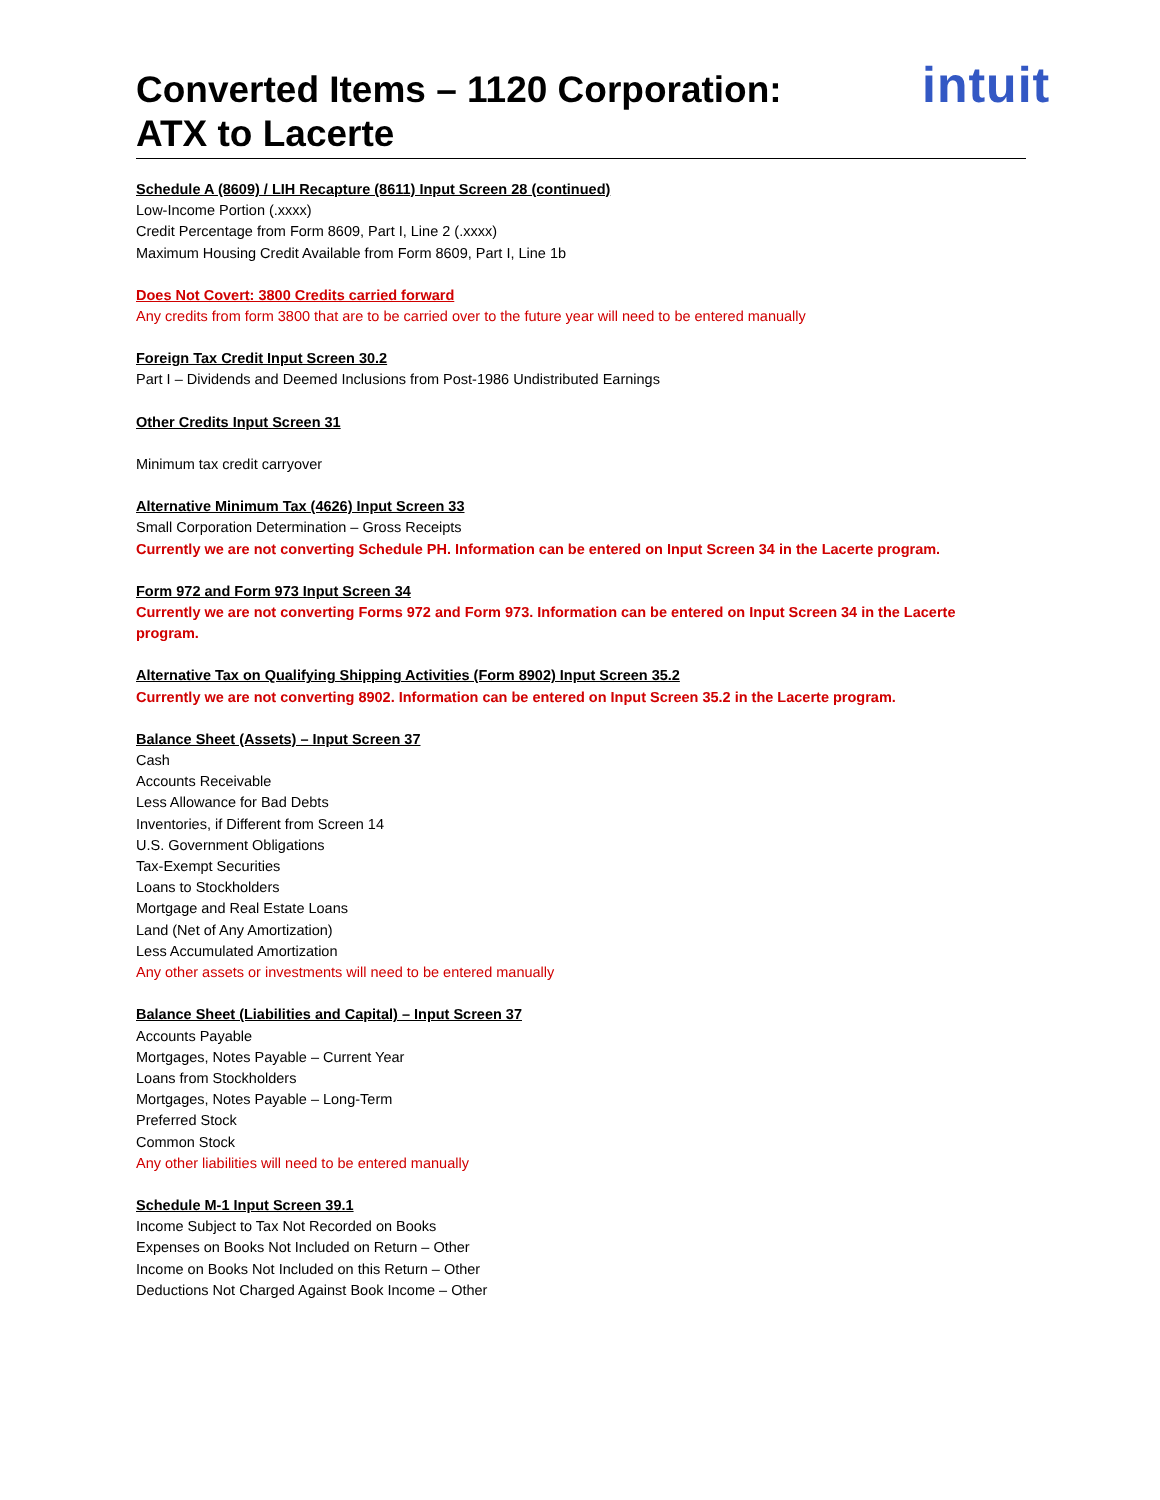Converted Items – 1120 Corporation:
ATX to Lacerte
intuit
Schedule A (8609) / LIH Recapture (8611) Input Screen 28 (continued)
Low-Income Portion (.xxxx)
Credit Percentage from Form 8609, Part I, Line 2 (.xxxx)
Maximum Housing Credit Available from Form 8609, Part I, Line 1b
Does Not Covert: 3800 Credits carried forward
Any credits from form 3800 that are to be carried over to the future year will need to be entered manually
Foreign Tax Credit Input Screen 30.2
Part I – Dividends and Deemed Inclusions from Post-1986 Undistributed Earnings
Other Credits Input Screen 31
Minimum tax credit carryover
Alternative Minimum Tax (4626) Input Screen 33
Small Corporation Determination – Gross Receipts
Currently we are not converting Schedule PH. Information can be entered on Input Screen 34 in the Lacerte program.
Form 972 and Form 973 Input Screen 34
Currently we are not converting Forms 972 and Form 973. Information can be entered on Input Screen 34 in the Lacerte program.
Alternative Tax on Qualifying Shipping Activities (Form 8902) Input Screen 35.2
Currently we are not converting 8902. Information can be entered on Input Screen 35.2 in the Lacerte program.
Balance Sheet (Assets) – Input Screen 37
Cash
Accounts Receivable
Less Allowance for Bad Debts
Inventories, if Different from Screen 14
U.S. Government Obligations
Tax-Exempt Securities
Loans to Stockholders
Mortgage and Real Estate Loans
Land (Net of Any Amortization)
Less Accumulated Amortization
Any other assets or investments will need to be entered manually
Balance Sheet (Liabilities and Capital) – Input Screen 37
Accounts Payable
Mortgages, Notes Payable – Current Year
Loans from Stockholders
Mortgages, Notes Payable – Long-Term
Preferred Stock
Common Stock
Any other liabilities will need to be entered manually
Schedule M-1 Input Screen 39.1
Income Subject to Tax Not Recorded on Books
Expenses on Books Not Included on Return – Other
Income on Books Not Included on this Return – Other
Deductions Not Charged Against Book Income – Other